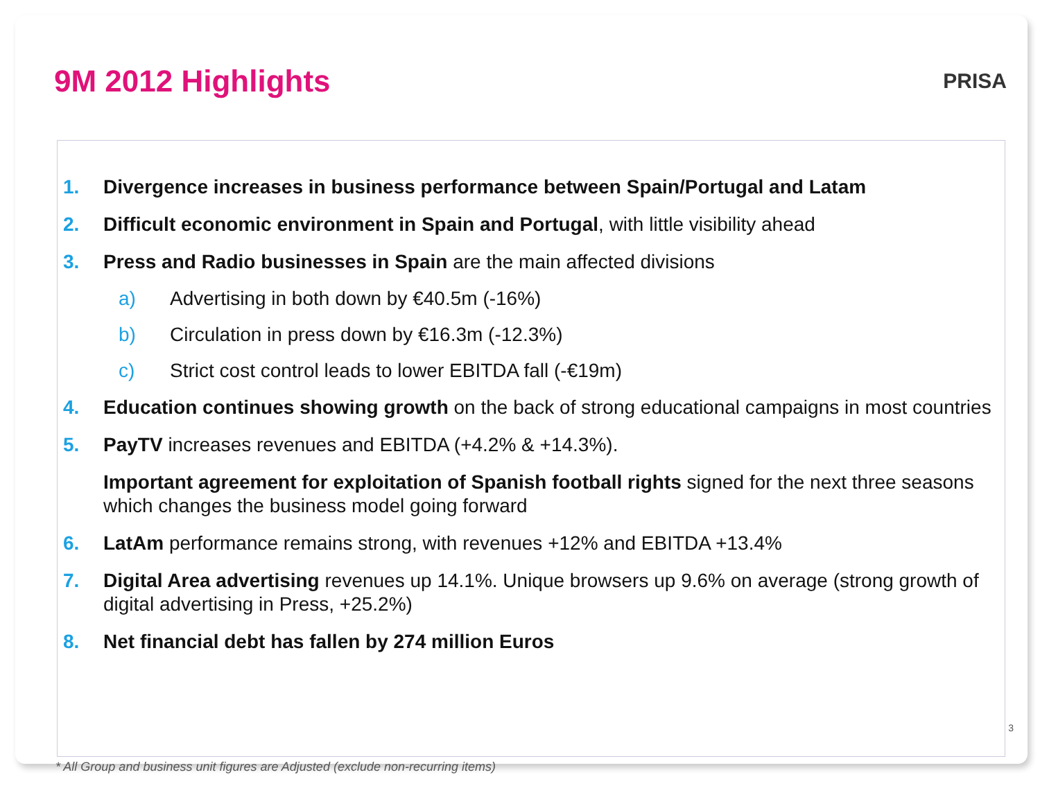9M 2012 Highlights
PRISA
1. Divergence increases in business performance between Spain/Portugal and Latam
2. Difficult economic environment in Spain and Portugal, with little visibility ahead
3. Press and Radio businesses in Spain are the main affected divisions
a) Advertising in both down by €40.5m (-16%)
b) Circulation in press down by €16.3m (-12.3%)
c) Strict cost control leads to lower EBITDA fall (-€19m)
4. Education continues showing growth on the back of strong educational campaigns in most countries
5. PayTV increases revenues and EBITDA (+4.2% & +14.3%).
Important agreement for exploitation of Spanish football rights signed for the next three seasons which changes the business model going forward
6. LatAm performance remains strong, with revenues +12% and EBITDA +13.4%
7. Digital Area advertising revenues up 14.1%. Unique browsers up 9.6% on average (strong growth of digital advertising in Press, +25.2%)
8. Net financial debt has fallen by 274 million Euros
* All Group and business unit figures are Adjusted (exclude non-recurring items)
3